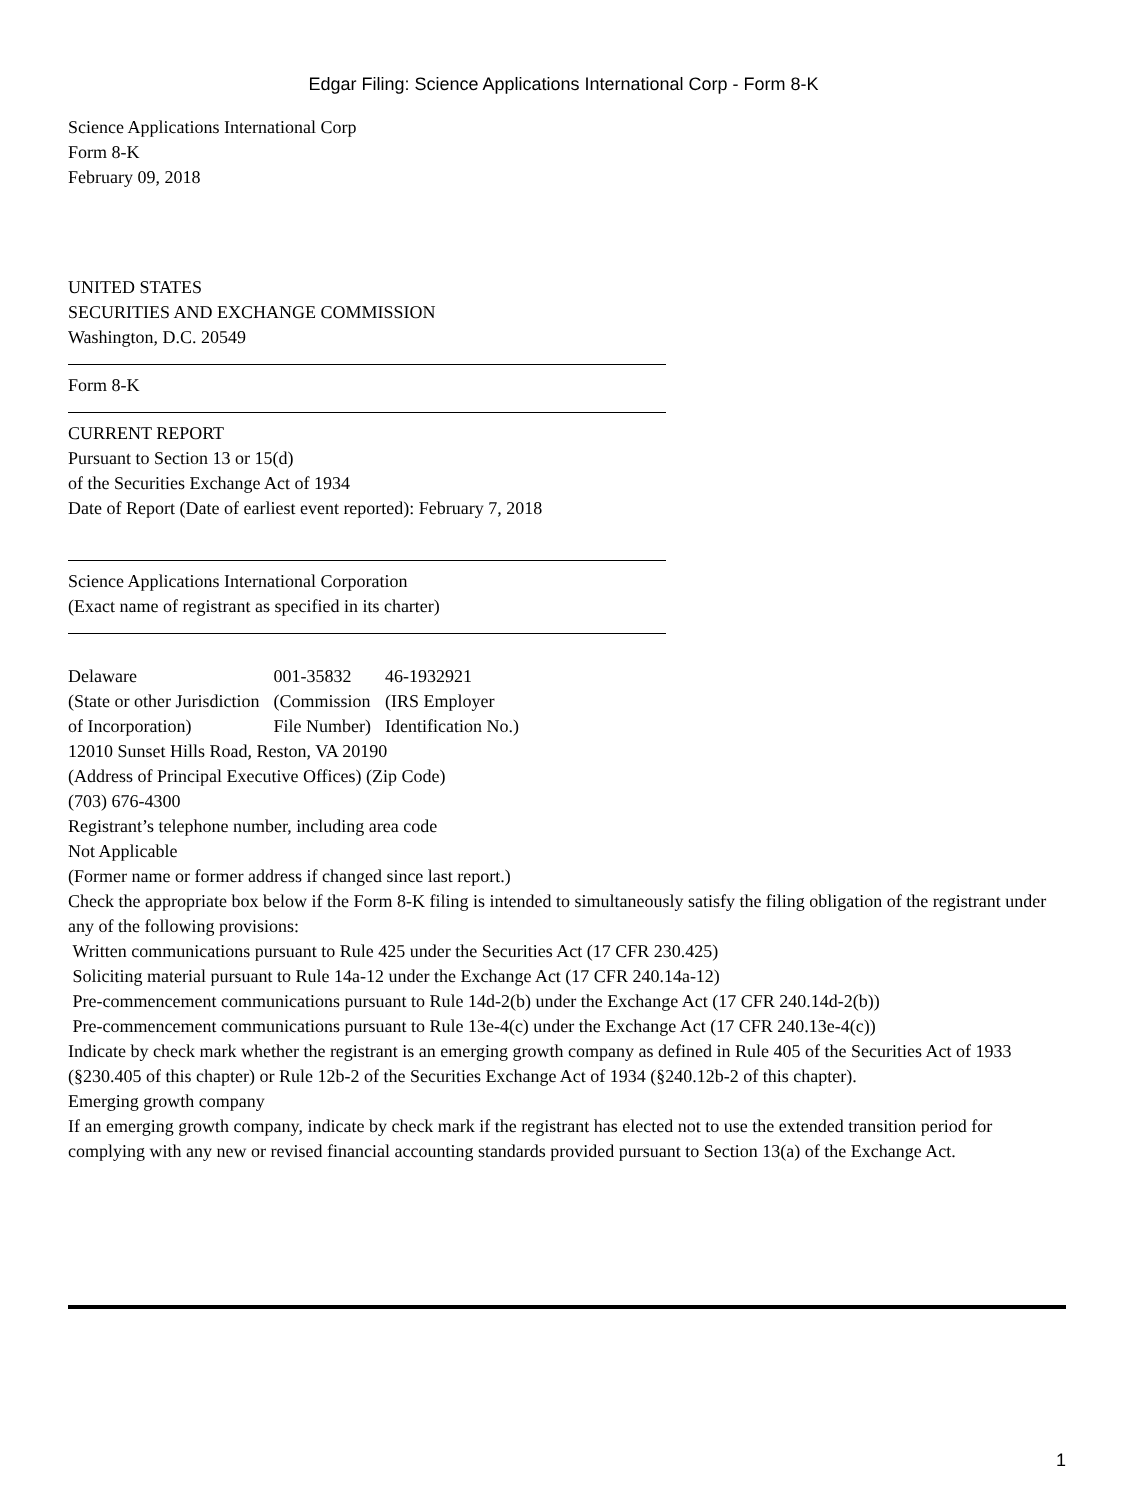Edgar Filing: Science Applications International Corp - Form 8-K
Science Applications International Corp
Form 8-K
February 09, 2018
UNITED STATES
SECURITIES AND EXCHANGE COMMISSION
Washington, D.C. 20549
Form 8-K
CURRENT REPORT
Pursuant to Section 13 or 15(d)
of the Securities Exchange Act of 1934
Date of Report (Date of earliest event reported): February 7, 2018
Science Applications International Corporation
(Exact name of registrant as specified in its charter)
| Delaware | 001-35832 | 46-1932921 |
| (State or other Jurisdiction of Incorporation) | (Commission File Number) | (IRS Employer Identification No.) |
12010 Sunset Hills Road, Reston, VA 20190
(Address of Principal Executive Offices) (Zip Code)
(703) 676-4300
Registrant’s telephone number, including area code
Not Applicable
(Former name or former address if changed since last report.)
Check the appropriate box below if the Form 8-K filing is intended to simultaneously satisfy the filing obligation of the registrant under any of the following provisions:
Written communications pursuant to Rule 425 under the Securities Act (17 CFR 230.425)
Soliciting material pursuant to Rule 14a-12 under the Exchange Act (17 CFR 240.14a-12)
Pre-commencement communications pursuant to Rule 14d-2(b) under the Exchange Act (17 CFR 240.14d-2(b))
Pre-commencement communications pursuant to Rule 13e-4(c) under the Exchange Act (17 CFR 240.13e-4(c))
Indicate by check mark whether the registrant is an emerging growth company as defined in Rule 405 of the Securities Act of 1933 (§230.405 of this chapter) or Rule 12b-2 of the Securities Exchange Act of 1934 (§240.12b-2 of this chapter).
Emerging growth company
If an emerging growth company, indicate by check mark if the registrant has elected not to use the extended transition period for complying with any new or revised financial accounting standards provided pursuant to Section 13(a) of the Exchange Act.
1